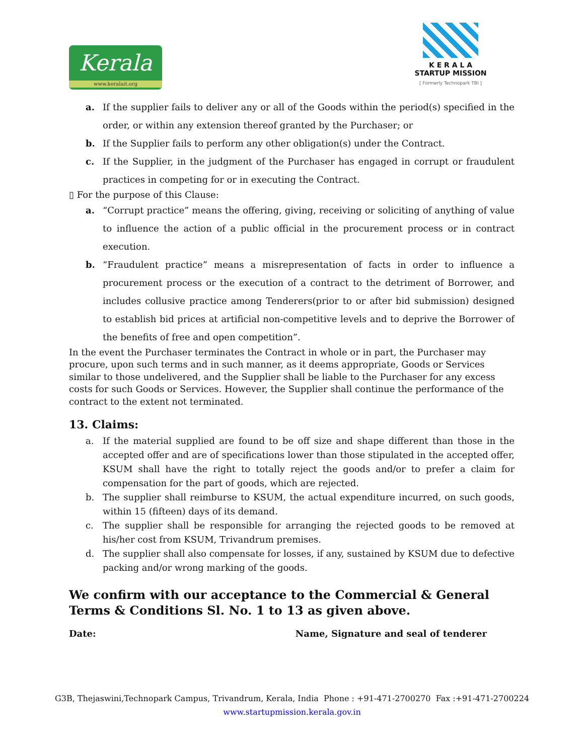Kerala
www.keralait.org
K E R A L A
STARTUP MISSION
[ Formerly Technopark TBI ]
a. If the supplier fails to deliver any or all of the Goods within the period(s) specified in the order, or within any extension thereof granted by the Purchaser; or
b. If the Supplier fails to perform any other obligation(s) under the Contract.
c. If the Supplier, in the judgment of the Purchaser has engaged in corrupt or fraudulent practices in competing for or in executing the Contract.
▯ For the purpose of this Clause:
a. “Corrupt practice” means the offering, giving, receiving or soliciting of anything of value to influence the action of a public official in the procurement process or in contract execution.
b. “Fraudulent practice” means a misrepresentation of facts in order to influence a procurement process or the execution of a contract to the detriment of Borrower, and includes collusive practice among Tenderers(prior to or after bid submission) designed to establish bid prices at artificial non-competitive levels and to deprive the Borrower of the benefits of free and open competition”.
In the event the Purchaser terminates the Contract in whole or in part, the Purchaser may procure, upon such terms and in such manner, as it deems appropriate, Goods or Services similar to those undelivered, and the Supplier shall be liable to the Purchaser for any excess costs for such Goods or Services. However, the Supplier shall continue the performance of the contract to the extent not terminated.
13. Claims:
a. If the material supplied are found to be off size and shape different than those in the accepted offer and are of specifications lower than those stipulated in the accepted offer, KSUM shall have the right to totally reject the goods and/or to prefer a claim for compensation for the part of goods, which are rejected.
b. The supplier shall reimburse to KSUM, the actual expenditure incurred, on such goods, within 15 (fifteen) days of its demand.
c. The supplier shall be responsible for arranging the rejected goods to be removed at his/her cost from KSUM, Trivandrum premises.
d. The supplier shall also compensate for losses, if any, sustained by KSUM due to defective packing and/or wrong marking of the goods.
We confirm with our acceptance to the Commercial & General Terms & Conditions Sl. No. 1 to 13 as given above.
Date: Name, Signature and seal of tenderer
G3B, Thejaswini,Technopark Campus, Trivandrum, Kerala, India Phone : +91-471-2700270 Fax :+91-471-2700224
www.startupmission.kerala.gov.in